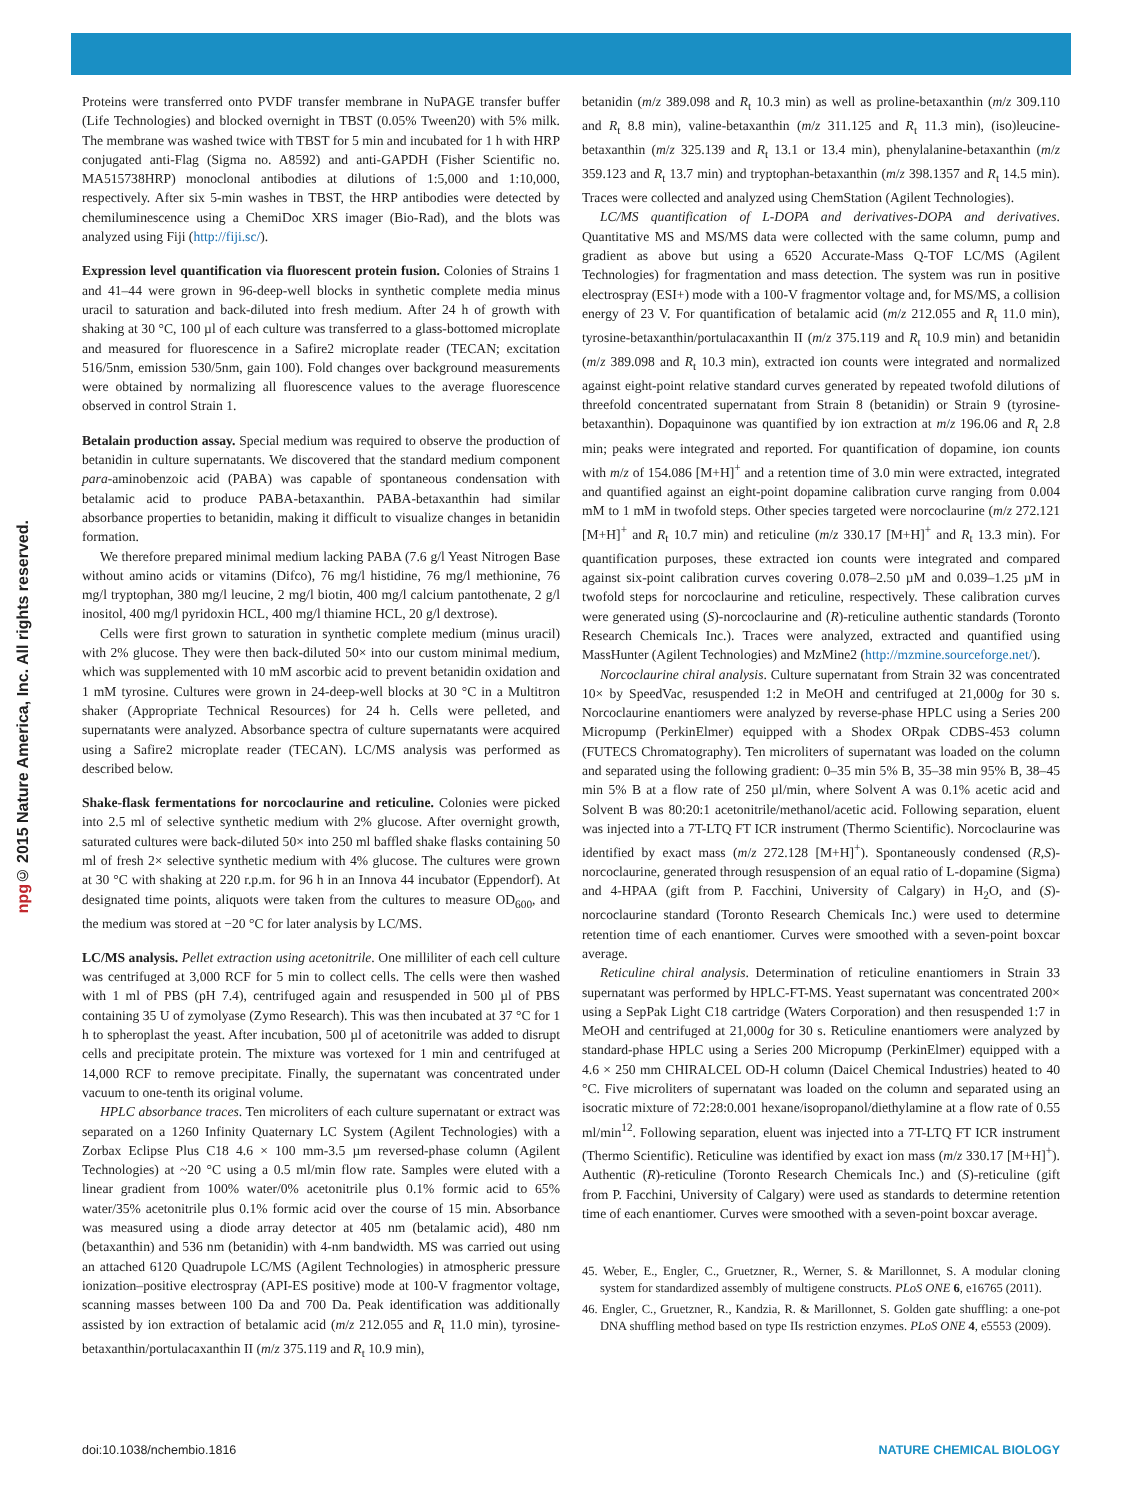© 2015 Nature America, Inc. All rights reserved.
npg
Proteins were transferred onto PVDF transfer membrane in NuPAGE transfer buffer (Life Technologies) and blocked overnight in TBST (0.05% Tween20) with 5% milk. The membrane was washed twice with TBST for 5 min and incubated for 1 h with HRP conjugated anti-Flag (Sigma no. A8592) and anti-GAPDH (Fisher Scientific no. MA515738HRP) monoclonal antibodies at dilutions of 1:5,000 and 1:10,000, respectively. After six 5-min washes in TBST, the HRP antibodies were detected by chemiluminescence using a ChemiDoc XRS imager (Bio-Rad), and the blots was analyzed using Fiji (http://fiji.sc/).
Expression level quantification via fluorescent protein fusion. Colonies of Strains 1 and 41–44 were grown in 96-deep-well blocks in synthetic complete media minus uracil to saturation and back-diluted into fresh medium. After 24 h of growth with shaking at 30 °C, 100 µl of each culture was transferred to a glass-bottomed microplate and measured for fluorescence in a Safire2 microplate reader (TECAN; excitation 516/5nm, emission 530/5nm, gain 100). Fold changes over background measurements were obtained by normalizing all fluorescence values to the average fluorescence observed in control Strain 1.
Betalain production assay. Special medium was required to observe the production of betanidin in culture supernatants. We discovered that the standard medium component para-aminobenzoic acid (PABA) was capable of spontaneous condensation with betalamic acid to produce PABA-betaxanthin. PABA-betaxanthin had similar absorbance properties to betanidin, making it difficult to visualize changes in betanidin formation.
We therefore prepared minimal medium lacking PABA (7.6 g/l Yeast Nitrogen Base without amino acids or vitamins (Difco), 76 mg/l histidine, 76 mg/l methionine, 76 mg/l tryptophan, 380 mg/l leucine, 2 mg/l biotin, 400 mg/l calcium pantothenate, 2 g/l inositol, 400 mg/l pyridoxin HCL, 400 mg/l thiamine HCL, 20 g/l dextrose).
Cells were first grown to saturation in synthetic complete medium (minus uracil) with 2% glucose. They were then back-diluted 50× into our custom minimal medium, which was supplemented with 10 mM ascorbic acid to prevent betanidin oxidation and 1 mM tyrosine. Cultures were grown in 24-deep-well blocks at 30 °C in a Multitron shaker (Appropriate Technical Resources) for 24 h. Cells were pelleted, and supernatants were analyzed. Absorbance spectra of culture supernatants were acquired using a Safire2 microplate reader (TECAN). LC/MS analysis was performed as described below.
Shake-flask fermentations for norcoclaurine and reticuline. Colonies were picked into 2.5 ml of selective synthetic medium with 2% glucose. After overnight growth, saturated cultures were back-diluted 50× into 250 ml baffled shake flasks containing 50 ml of fresh 2× selective synthetic medium with 4% glucose. The cultures were grown at 30 °C with shaking at 220 r.p.m. for 96 h in an Innova 44 incubator (Eppendorf). At designated time points, aliquots were taken from the cultures to measure OD<sub>600</sub>, and the medium was stored at −20 °C for later analysis by LC/MS.
LC/MS analysis. Pellet extraction using acetonitrile. One milliliter of each cell culture was centrifuged at 3,000 RCF for 5 min to collect cells. The cells were then washed with 1 ml of PBS (pH 7.4), centrifuged again and resuspended in 500 µl of PBS containing 35 U of zymolyase (Zymo Research). This was then incubated at 37 °C for 1 h to spheroplast the yeast. After incubation, 500 µl of acetonitrile was added to disrupt cells and precipitate protein. The mixture was vortexed for 1 min and centrifuged at 14,000 RCF to remove precipitate. Finally, the supernatant was concentrated under vacuum to one-tenth its original volume.
HPLC absorbance traces. Ten microliters of each culture supernatant or extract was separated on a 1260 Infinity Quaternary LC System (Agilent Technologies) with a Zorbax Eclipse Plus C18 4.6 × 100 mm-3.5 µm reversed-phase column (Agilent Technologies) at ~20 °C using a 0.5 ml/min flow rate. Samples were eluted with a linear gradient from 100% water/0% acetonitrile plus 0.1% formic acid to 65% water/35% acetonitrile plus 0.1% formic acid over the course of 15 min. Absorbance was measured using a diode array detector at 405 nm (betalamic acid), 480 nm (betaxanthin) and 536 nm (betanidin) with 4-nm bandwidth. MS was carried out using an attached 6120 Quadrupole LC/MS (Agilent Technologies) in atmospheric pressure ionization–positive electrospray (API-ES positive) mode at 100-V fragmentor voltage, scanning masses between 100 Da and 700 Da. Peak identification was additionally assisted by ion extraction of betalamic acid (m/z 212.055 and R<sub>t</sub> 11.0 min), tyrosine-betaxanthin/portulacaxanthin II (m/z 375.119 and R<sub>t</sub> 10.9 min),
betanidin (m/z 389.098 and R<sub>t</sub> 10.3 min) as well as proline-betaxanthin (m/z 309.110 and R<sub>t</sub> 8.8 min), valine-betaxanthin (m/z 311.125 and R<sub>t</sub> 11.3 min), (iso)leucine-betaxanthin (m/z 325.139 and R<sub>t</sub> 13.1 or 13.4 min), phenylalanine-betaxanthin (m/z 359.123 and R<sub>t</sub> 13.7 min) and tryptophan-betaxanthin (m/z 398.1357 and R<sub>t</sub> 14.5 min). Traces were collected and analyzed using ChemStation (Agilent Technologies).
LC/MS quantification of L-DOPA and derivatives-DOPA and derivatives. Quantitative MS and MS/MS data were collected with the same column, pump and gradient as above but using a 6520 Accurate-Mass Q-TOF LC/MS (Agilent Technologies) for fragmentation and mass detection. The system was run in positive electrospray (ESI+) mode with a 100-V fragmentor voltage and, for MS/MS, a collision energy of 23 V. For quantification of betalamic acid (m/z 212.055 and R<sub>t</sub> 11.0 min), tyrosine-betaxanthin/portulacaxanthin II (m/z 375.119 and R<sub>t</sub> 10.9 min) and betanidin (m/z 389.098 and R<sub>t</sub> 10.3 min), extracted ion counts were integrated and normalized against eight-point relative standard curves generated by repeated twofold dilutions of threefold concentrated supernatant from Strain 8 (betanidin) or Strain 9 (tyrosine-betaxanthin). Dopaquinone was quantified by ion extraction at m/z 196.06 and R<sub>t</sub> 2.8 min; peaks were integrated and reported. For quantification of dopamine, ion counts with m/z of 154.086 [M+H]<sup>+</sup> and a retention time of 3.0 min were extracted, integrated and quantified against an eight-point dopamine calibration curve ranging from 0.004 mM to 1 mM in twofold steps. Other species targeted were norcoclaurine (m/z 272.121 [M+H]<sup>+</sup> and R<sub>t</sub> 10.7 min) and reticuline (m/z 330.17 [M+H]<sup>+</sup> and R<sub>t</sub> 13.3 min). For quantification purposes, these extracted ion counts were integrated and compared against six-point calibration curves covering 0.078–2.50 µM and 0.039–1.25 µM in twofold steps for norcoclaurine and reticuline, respectively. These calibration curves were generated using (S)-norcoclaurine and (R)-reticuline authentic standards (Toronto Research Chemicals Inc.). Traces were analyzed, extracted and quantified using MassHunter (Agilent Technologies) and MzMine2 (http://mzmine.sourceforge.net/).
Norcoclaurine chiral analysis. Culture supernatant from Strain 32 was concentrated 10× by SpeedVac, resuspended 1:2 in MeOH and centrifuged at 21,000g for 30 s. Norcoclaurine enantiomers were analyzed by reverse-phase HPLC using a Series 200 Micropump (PerkinElmer) equipped with a Shodex ORpak CDBS-453 column (FUTECS Chromatography). Ten microliters of supernatant was loaded on the column and separated using the following gradient: 0–35 min 5% B, 35–38 min 95% B, 38–45 min 5% B at a flow rate of 250 µl/min, where Solvent A was 0.1% acetic acid and Solvent B was 80:20:1 acetonitrile/methanol/acetic acid. Following separation, eluent was injected into a 7T-LTQ FT ICR instrument (Thermo Scientific). Norcoclaurine was identified by exact mass (m/z 272.128 [M+H]<sup>+</sup>). Spontaneously condensed (R,S)-norcoclaurine, generated through resuspension of an equal ratio of L-dopamine (Sigma) and 4-HPAA (gift from P. Facchini, University of Calgary) in H<sub>2</sub>O, and (S)-norcoclaurine standard (Toronto Research Chemicals Inc.) were used to determine retention time of each enantiomer. Curves were smoothed with a seven-point boxcar average.
Reticuline chiral analysis. Determination of reticuline enantiomers in Strain 33 supernatant was performed by HPLC-FT-MS. Yeast supernatant was concentrated 200× using a SepPak Light C18 cartridge (Waters Corporation) and then resuspended 1:7 in MeOH and centrifuged at 21,000g for 30 s. Reticuline enantiomers were analyzed by standard-phase HPLC using a Series 200 Micropump (PerkinElmer) equipped with a 4.6 × 250 mm CHIRALCEL OD-H column (Daicel Chemical Industries) heated to 40 °C. Five microliters of supernatant was loaded on the column and separated using an isocratic mixture of 72:28:0.001 hexane/isopropanol/diethylamine at a flow rate of 0.55 ml/min<sup>12</sup>. Following separation, eluent was injected into a 7T-LTQ FT ICR instrument (Thermo Scientific). Reticuline was identified by exact ion mass (m/z 330.17 [M+H]<sup>+</sup>). Authentic (R)-reticuline (Toronto Research Chemicals Inc.) and (S)-reticuline (gift from P. Facchini, University of Calgary) were used as standards to determine retention time of each enantiomer. Curves were smoothed with a seven-point boxcar average.
45. Weber, E., Engler, C., Gruetzner, R., Werner, S. & Marillonnet, S. A modular cloning system for standardized assembly of multigene constructs. PLoS ONE 6, e16765 (2011).
46. Engler, C., Gruetzner, R., Kandzia, R. & Marillonnet, S. Golden gate shuffling: a one-pot DNA shuffling method based on type IIs restriction enzymes. PLoS ONE 4, e5553 (2009).
doi:10.1038/nchembio.1816 NATURE CHEMICAL BIOLOGY